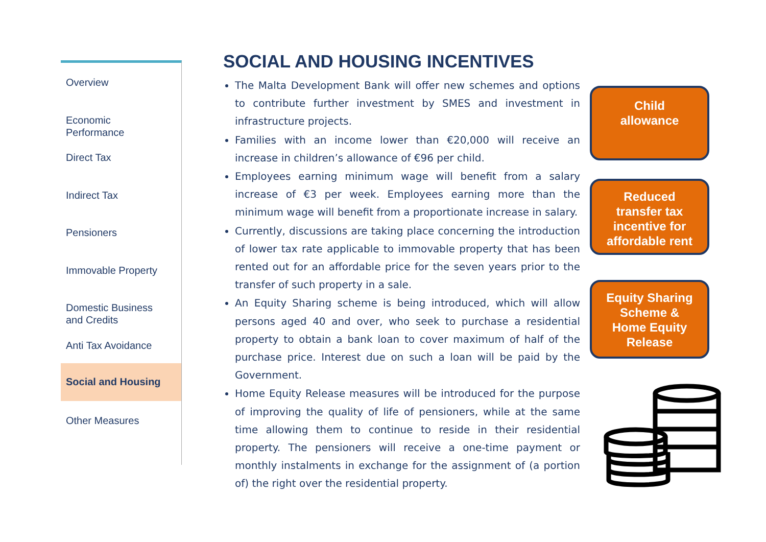Overview
Economic
Performance
Direct Tax
Indirect Tax
Pensioners
Immovable Property
Domestic Business
and Credits
Anti Tax Avoidance
Social and Housing
Other Measures
SOCIAL AND HOUSING INCENTIVES
The Malta Development Bank will offer new schemes and options to contribute further investment by SMES and investment in infrastructure projects.
Families with an income lower than €20,000 will receive an increase in children’s allowance of €96 per child.
Employees earning minimum wage will benefit from a salary increase of €3 per week. Employees earning more than the minimum wage will benefit from a proportionate increase in salary.
Currently, discussions are taking place concerning the introduction of lower tax rate applicable to immovable property that has been rented out for an affordable price for the seven years prior to the transfer of such property in a sale.
An Equity Sharing scheme is being introduced, which will allow persons aged 40 and over, who seek to purchase a residential property to obtain a bank loan to cover maximum of half of the purchase price. Interest due on such a loan will be paid by the Government.
Home Equity Release measures will be introduced for the purpose of improving the quality of life of pensioners, while at the same time allowing them to continue to reside in their residential property. The pensioners will receive a one-time payment or monthly instalments in exchange for the assignment of (a portion of) the right over the residential property.
Child
allowance
Reduced
transfer tax
incentive for
affordable rent
Equity Sharing
Scheme &
Home Equity
Release